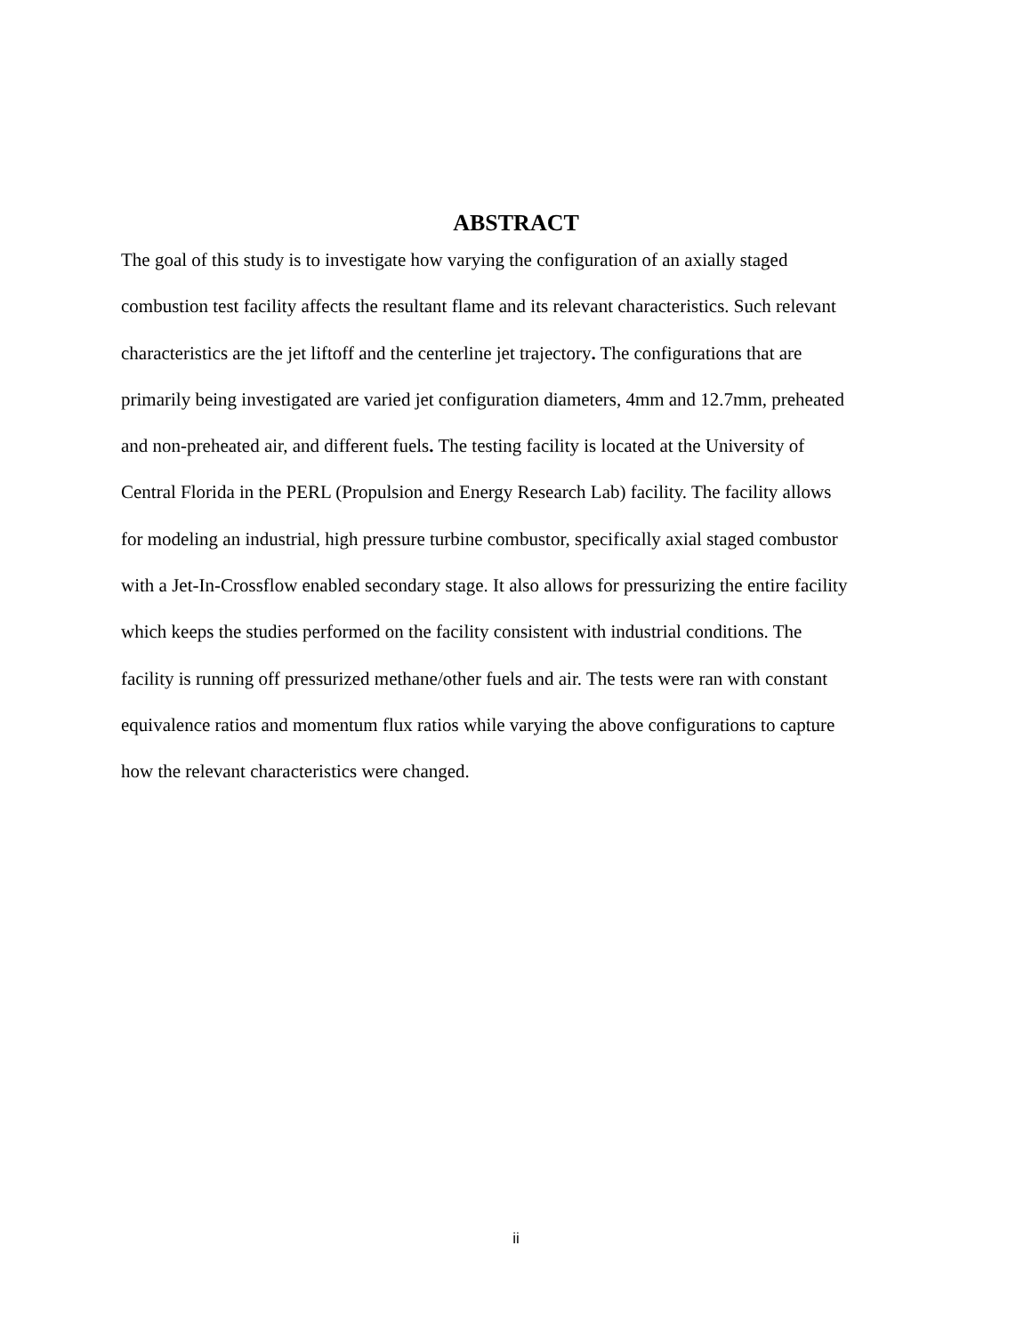ABSTRACT
The goal of this study is to investigate how varying the configuration of an axially staged
combustion test facility affects the resultant flame and its relevant characteristics. Such relevant
characteristics are the jet liftoff and the centerline jet trajectory. The configurations that are
primarily being investigated are varied jet configuration diameters, 4mm and 12.7mm, preheated
and non-preheated air, and different fuels. The testing facility is located at the University of
Central Florida in the PERL (Propulsion and Energy Research Lab) facility. The facility allows
for modeling an industrial, high pressure turbine combustor, specifically axial staged combustor
with a Jet-In-Crossflow enabled secondary stage. It also allows for pressurizing the entire facility
which keeps the studies performed on the facility consistent with industrial conditions. The
facility is running off pressurized methane/other fuels and air. The tests were ran with constant
equivalence ratios and momentum flux ratios while varying the above configurations to capture
how the relevant characteristics were changed.
ii